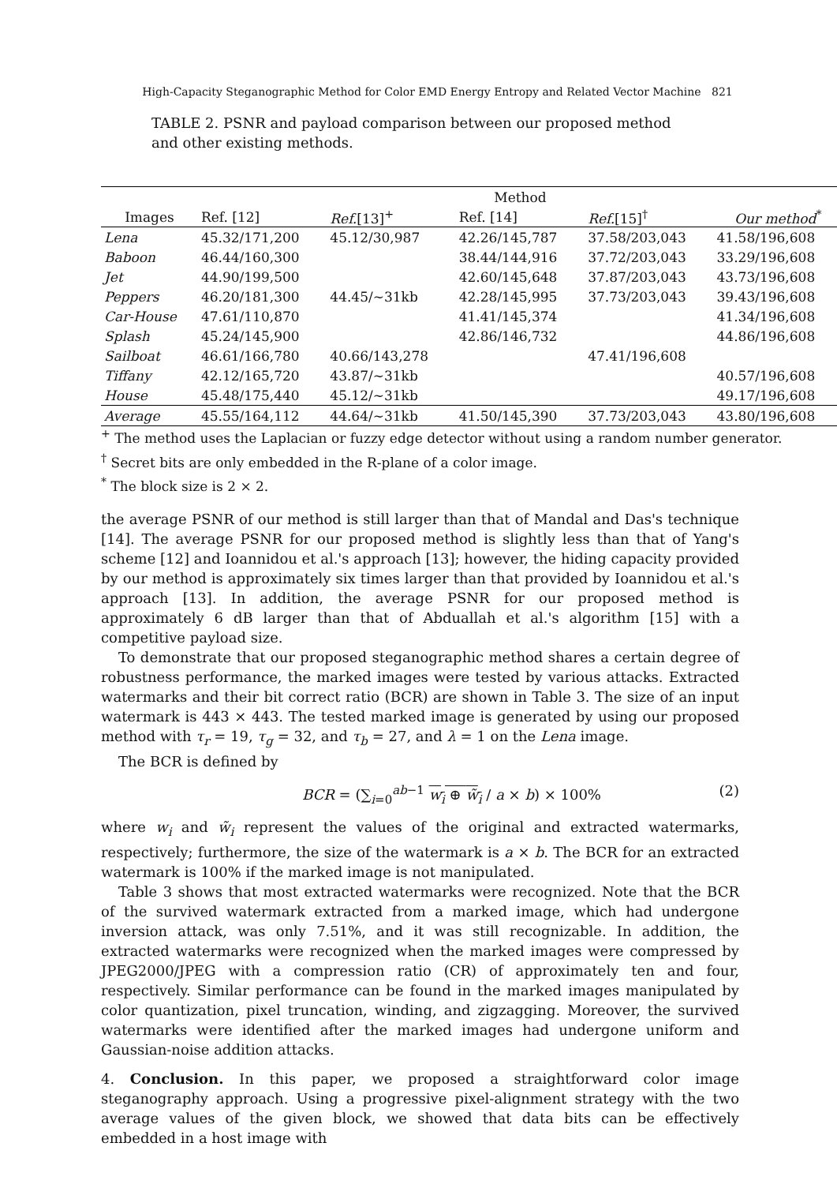High-Capacity Steganographic Method for Color EMD Energy Entropy and Related Vector Machine 821
TABLE 2. PSNR and payload comparison between our proposed method and other existing methods.
| | Method | | | | |
| --- | --- | --- | --- | --- | --- |
| Images | Ref. [12] | Ref. [13]<sup>+</sup> | Ref. [14] | Ref. [15]<sup>†</sup> | Our method<sup>*</sup> |
| Lena | 45.32/171,200 | 45.12/30,987 | 42.26/145,787 | 37.58/203,043 | 41.58/196,608 |
| Baboon | 46.44/160,300 | | 38.44/144,916 | 37.72/203,043 | 33.29/196,608 |
| Jet | 44.90/199,500 | | 42.60/145,648 | 37.87/203,043 | 43.73/196,608 |
| Peppers | 46.20/181,300 | 44.45/∼31kb | 42.28/145,995 | 37.73/203,043 | 39.43/196,608 |
| Car-House | 47.61/110,870 | | 41.41/145,374 | | 41.34/196,608 |
| Splash | 45.24/145,900 | | 42.86/146,732 | | 44.86/196,608 |
| Sailboat | 46.61/166,780 | 40.66/143,278 | | 47.41/196,608 | |
| Tiffany | 42.12/165,720 | 43.87/∼31kb | | | 40.57/196,608 |
| House | 45.48/175,440 | 45.12/∼31kb | | | 49.17/196,608 |
| Average | 45.55/164,112 | 44.64/∼31kb | 41.50/145,390 | 37.73/203,043 | 43.80/196,608 |
<sup>+</sup> The method uses the Laplacian or fuzzy edge detector without using a random number generator.
<sup>†</sup> Secret bits are only embedded in the R-plane of a color image.
<sup>*</sup> The block size is 2 × 2.
the average PSNR of our method is still larger than that of Mandal and Das's technique [14]. The average PSNR for our proposed method is slightly less than that of Yang's scheme [12] and Ioannidou et al.'s approach [13]; however, the hiding capacity provided by our method is approximately six times larger than that provided by Ioannidou et al.'s approach [13]. In addition, the average PSNR for our proposed method is approximately 6 dB larger than that of Abduallah et al.'s algorithm [15] with a competitive payload size.
To demonstrate that our proposed steganographic method shares a certain degree of robustness performance, the marked images were tested by various attacks. Extracted watermarks and their bit correct ratio (BCR) are shown in Table 3. The size of an input watermark is 443 × 443. The tested marked image is generated by using our proposed method with τ<sub>r</sub> = 19, τ<sub>g</sub> = 32, and τ<sub>b</sub> = 27, and λ = 1 on the Lena image.
The BCR is defined by
BCR = (∑<sub>i=0</sub><sup>ab−1</sup> w<sub>i</sub> ⊕ w̃<sub>i</sub> / a × b) × 100% (2)
where w<sub>i</sub> and w̃<sub>i</sub> represent the values of the original and extracted watermarks, respectively; furthermore, the size of the watermark is a × b. The BCR for an extracted watermark is 100% if the marked image is not manipulated.
Table 3 shows that most extracted watermarks were recognized. Note that the BCR of the survived watermark extracted from a marked image, which had undergone inversion attack, was only 7.51%, and it was still recognizable. In addition, the extracted watermarks were recognized when the marked images were compressed by JPEG2000/JPEG with a compression ratio (CR) of approximately ten and four, respectively. Similar performance can be found in the marked images manipulated by color quantization, pixel truncation, winding, and zigzagging. Moreover, the survived watermarks were identified after the marked images had undergone uniform and Gaussian-noise addition attacks.
4. Conclusion. In this paper, we proposed a straightforward color image steganography approach. Using a progressive pixel-alignment strategy with the two average values of the given block, we showed that data bits can be effectively embedded in a host image with